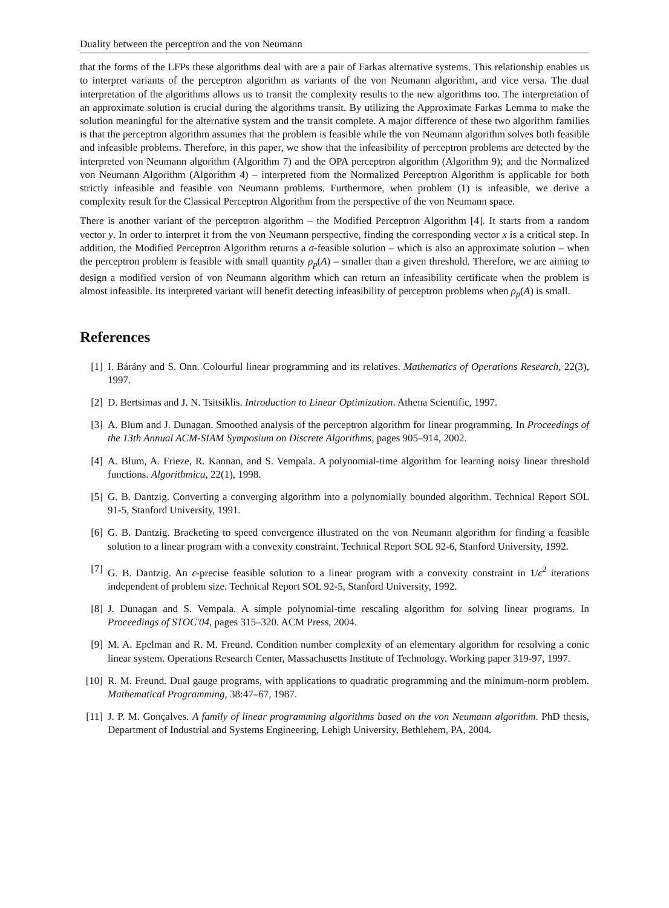Duality between the perceptron and the von Neumann
that the forms of the LFPs these algorithms deal with are a pair of Farkas alternative systems. This relationship enables us to interpret variants of the perceptron algorithm as variants of the von Neumann algorithm, and vice versa. The dual interpretation of the algorithms allows us to transit the complexity results to the new algorithms too. The interpretation of an approximate solution is crucial during the algorithms transit. By utilizing the Approximate Farkas Lemma to make the solution meaningful for the alternative system and the transit complete. A major difference of these two algorithm families is that the perceptron algorithm assumes that the problem is feasible while the von Neumann algorithm solves both feasible and infeasible problems. Therefore, in this paper, we show that the infeasibility of perceptron problems are detected by the interpreted von Neumann algorithm (Algorithm 7) and the OPA perceptron algorithm (Algorithm 9); and the Normalized von Neumann Algorithm (Algorithm 4) – interpreted from the Normalized Perceptron Algorithm is applicable for both strictly infeasible and feasible von Neumann problems. Furthermore, when problem (1) is infeasible, we derive a complexity result for the Classical Perceptron Algorithm from the perspective of the von Neumann space.
There is another variant of the perceptron algorithm – the Modified Perceptron Algorithm [4]. It starts from a random vector y. In order to interpret it from the von Neumann perspective, finding the corresponding vector x is a critical step. In addition, the Modified Perceptron Algorithm returns a σ-feasible solution – which is also an approximate solution – when the perceptron problem is feasible with small quantity ρ<sub>p</sub>(A) – smaller than a given threshold. Therefore, we are aiming to design a modified version of von Neumann algorithm which can return an infeasibility certificate when the problem is almost infeasible. Its interpreted variant will benefit detecting infeasibility of perceptron problems when ρ<sub>p</sub>(A) is small.
References
[1] I. Bárány and S. Onn. Colourful linear programming and its relatives. Mathematics of Operations Research, 22(3), 1997.
[2] D. Bertsimas and J. N. Tsitsiklis. Introduction to Linear Optimization. Athena Scientific, 1997.
[3] A. Blum and J. Dunagan. Smoothed analysis of the perceptron algorithm for linear programming. In Proceedings of the 13th Annual ACM-SIAM Symposium on Discrete Algorithms, pages 905–914, 2002.
[4] A. Blum, A. Frieze, R. Kannan, and S. Vempala. A polynomial-time algorithm for learning noisy linear threshold functions. Algorithmica, 22(1), 1998.
[5] G. B. Dantzig. Converting a converging algorithm into a polynomially bounded algorithm. Technical Report SOL 91-5, Stanford University, 1991.
[6] G. B. Dantzig. Bracketing to speed convergence illustrated on the von Neumann algorithm for finding a feasible solution to a linear program with a convexity constraint. Technical Report SOL 92-6, Stanford University, 1992.
[7] G. B. Dantzig. An ϵ-precise feasible solution to a linear program with a convexity constraint in 1/ϵ<sup>2</sup> iterations independent of problem size. Technical Report SOL 92-5, Stanford University, 1992.
[8] J. Dunagan and S. Vempala. A simple polynomial-time rescaling algorithm for solving linear programs. In Proceedings of STOC'04, pages 315–320. ACM Press, 2004.
[9] M. A. Epelman and R. M. Freund. Condition number complexity of an elementary algorithm for resolving a conic linear system. Operations Research Center, Massachusetts Institute of Technology. Working paper 319-97, 1997.
[10] R. M. Freund. Dual gauge programs, with applications to quadratic programming and the minimum-norm problem. Mathematical Programming, 38:47–67, 1987.
[11] J. P. M. Gonçalves. A family of linear programming algorithms based on the von Neumann algorithm. PhD thesis, Department of Industrial and Systems Engineering, Lehigh University, Bethlehem, PA, 2004.